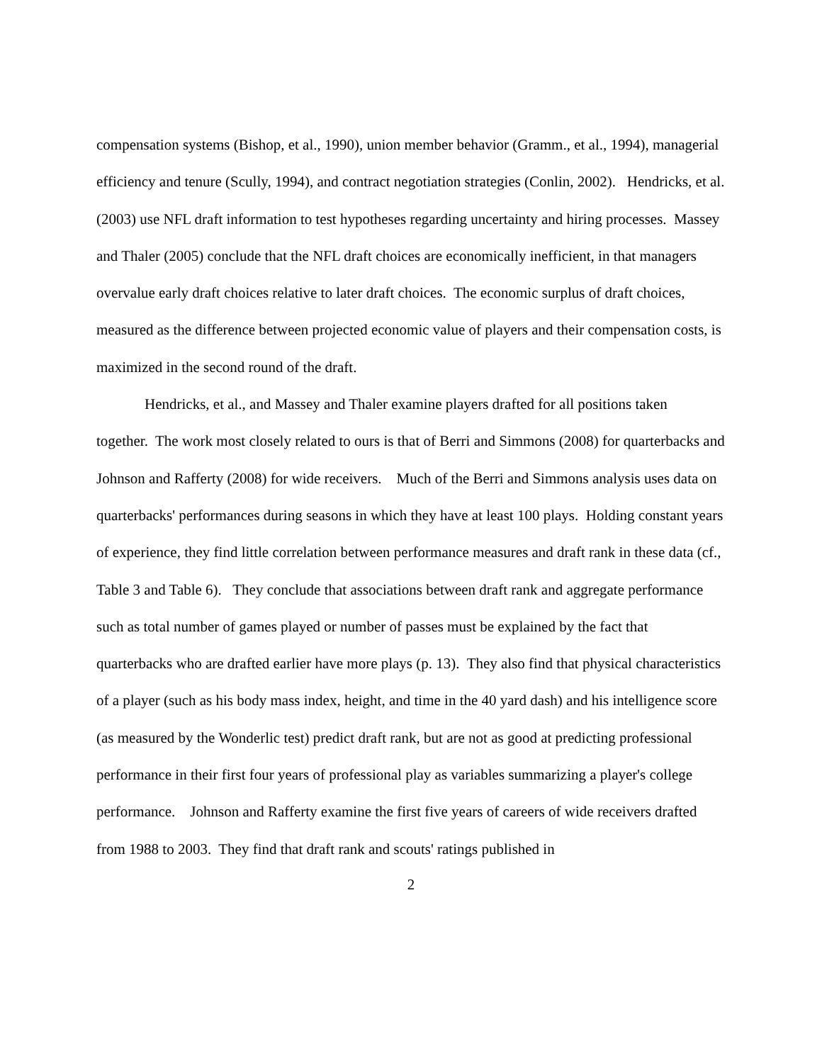compensation systems (Bishop, et al., 1990), union member behavior (Gramm., et al., 1994), managerial efficiency and tenure (Scully, 1994), and contract negotiation strategies (Conlin, 2002). Hendricks, et al. (2003) use NFL draft information to test hypotheses regarding uncertainty and hiring processes. Massey and Thaler (2005) conclude that the NFL draft choices are economically inefficient, in that managers overvalue early draft choices relative to later draft choices. The economic surplus of draft choices, measured as the difference between projected economic value of players and their compensation costs, is maximized in the second round of the draft.
Hendricks, et al., and Massey and Thaler examine players drafted for all positions taken together. The work most closely related to ours is that of Berri and Simmons (2008) for quarterbacks and Johnson and Rafferty (2008) for wide receivers. Much of the Berri and Simmons analysis uses data on quarterbacks' performances during seasons in which they have at least 100 plays. Holding constant years of experience, they find little correlation between performance measures and draft rank in these data (cf., Table 3 and Table 6). They conclude that associations between draft rank and aggregate performance such as total number of games played or number of passes must be explained by the fact that quarterbacks who are drafted earlier have more plays (p. 13). They also find that physical characteristics of a player (such as his body mass index, height, and time in the 40 yard dash) and his intelligence score (as measured by the Wonderlic test) predict draft rank, but are not as good at predicting professional performance in their first four years of professional play as variables summarizing a player's college performance. Johnson and Rafferty examine the first five years of careers of wide receivers drafted from 1988 to 2003. They find that draft rank and scouts' ratings published in
2